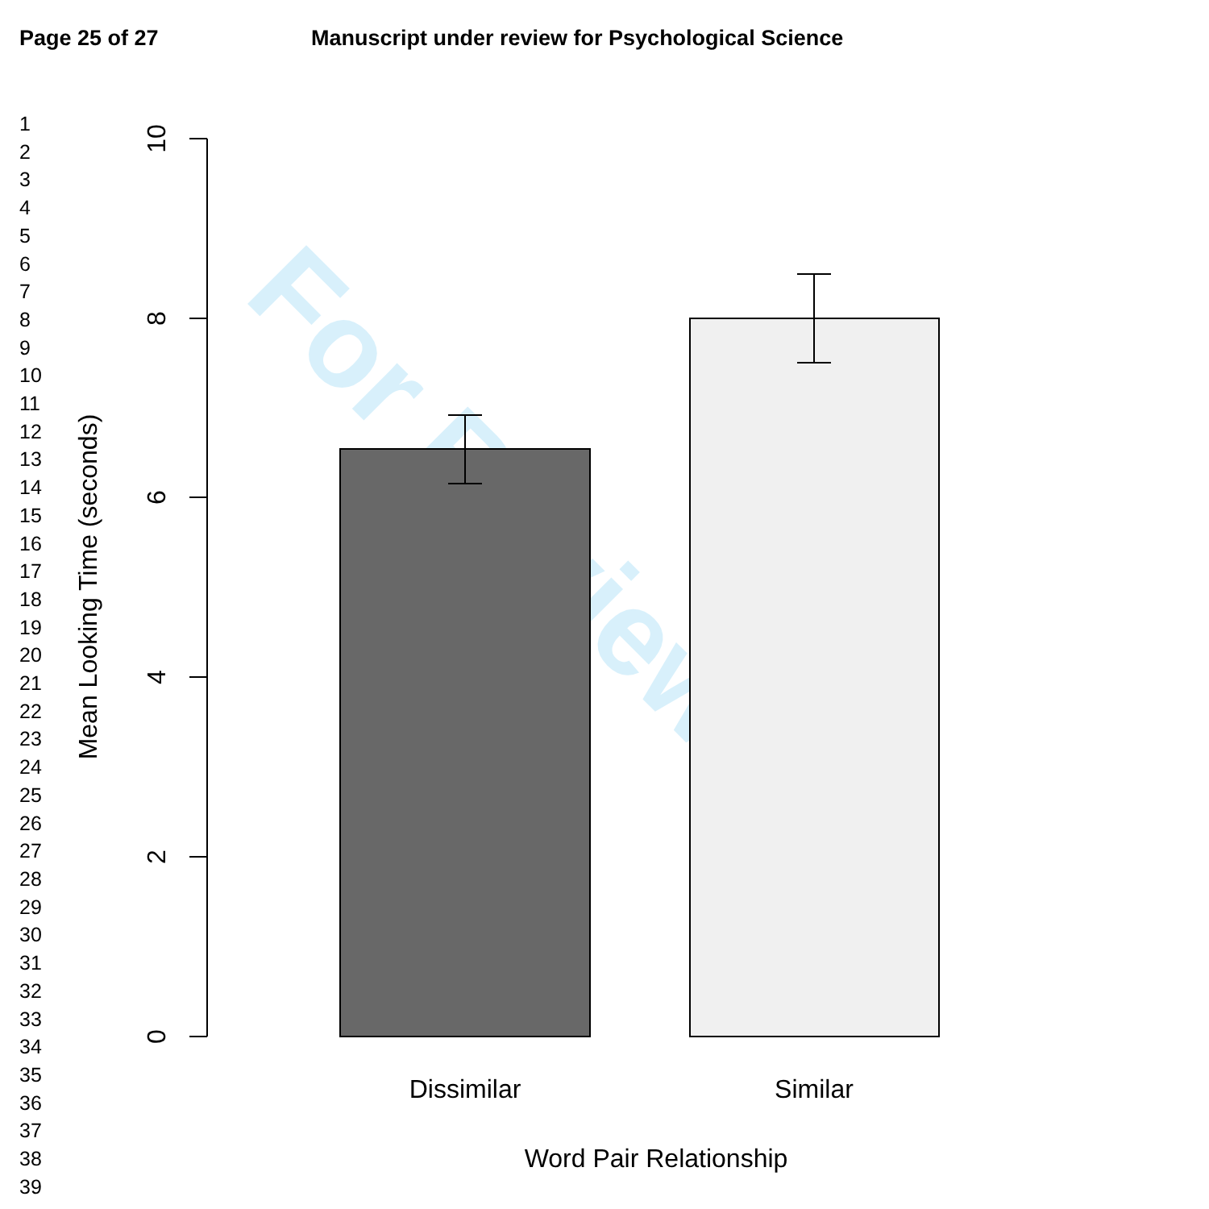Page 25 of 27 Manuscript under review for Psychological Science
1
2
3
4
5
6
7
8
9
10
11
12
13
14
15
16
17
18
19
20
21
22
23
24
25
26
27
28
29
30
31
32
33
34
35
36
37
38
39
For Review
10
8
6
4
2
0
Mean Looking Time (seconds)
Dissimilar
Similar
Word Pair Relationship